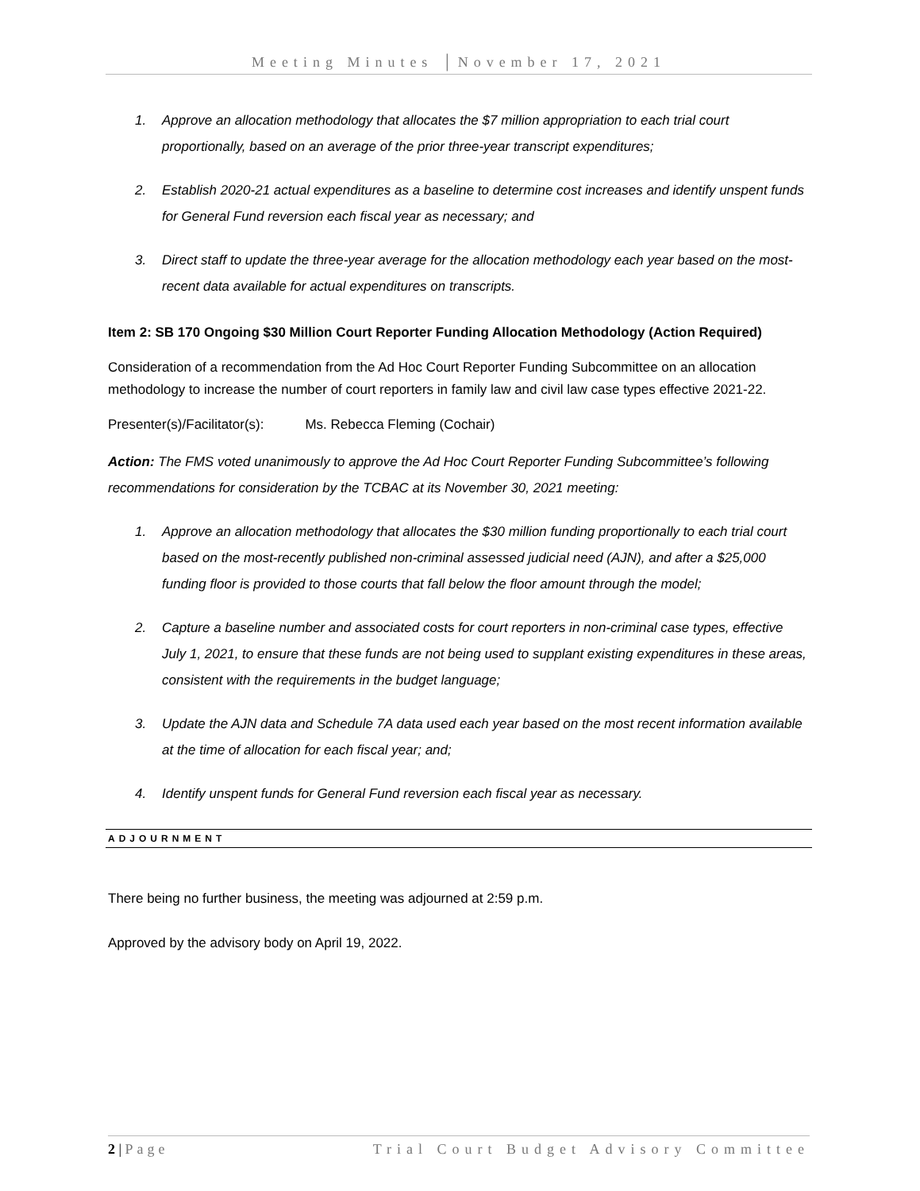Meeting Minutes │November 17, 2021
1. Approve an allocation methodology that allocates the $7 million appropriation to each trial court proportionally, based on an average of the prior three-year transcript expenditures;
2. Establish 2020-21 actual expenditures as a baseline to determine cost increases and identify unspent funds for General Fund reversion each fiscal year as necessary; and
3. Direct staff to update the three-year average for the allocation methodology each year based on the most-recent data available for actual expenditures on transcripts.
Item 2: SB 170 Ongoing $30 Million Court Reporter Funding Allocation Methodology (Action Required)
Consideration of a recommendation from the Ad Hoc Court Reporter Funding Subcommittee on an allocation methodology to increase the number of court reporters in family law and civil law case types effective 2021-22.
Presenter(s)/Facilitator(s): Ms. Rebecca Fleming (Cochair)
Action: The FMS voted unanimously to approve the Ad Hoc Court Reporter Funding Subcommittee’s following recommendations for consideration by the TCBAC at its November 30, 2021 meeting:
1. Approve an allocation methodology that allocates the $30 million funding proportionally to each trial court based on the most-recently published non-criminal assessed judicial need (AJN), and after a $25,000 funding floor is provided to those courts that fall below the floor amount through the model;
2. Capture a baseline number and associated costs for court reporters in non-criminal case types, effective July 1, 2021, to ensure that these funds are not being used to supplant existing expenditures in these areas, consistent with the requirements in the budget language;
3. Update the AJN data and Schedule 7A data used each year based on the most recent information available at the time of allocation for each fiscal year; and;
4. Identify unspent funds for General Fund reversion each fiscal year as necessary.
ADJOURNMENT
There being no further business, the meeting was adjourned at 2:59 p.m.
Approved by the advisory body on April 19, 2022.
2 | Page Trial Court Budget Advisory Committee